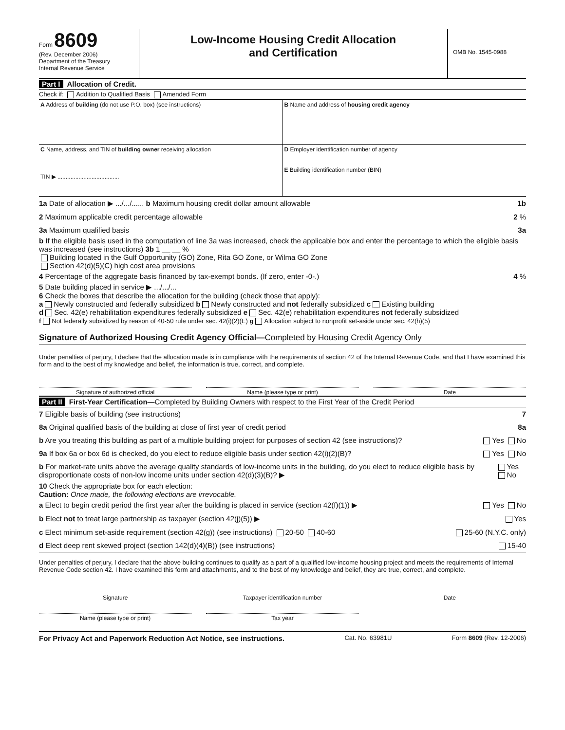Form 8609
(Rev. December 2006)
Department of the Treasury
Internal Revenue Service
Low-Income Housing Credit Allocation
and Certification
OMB No. 1545-0988
Part I Allocation of Credit.
Check if: Addition to Qualified Basis Amended Form
A Address of building (do not use P.O. box) (see instructions)
B Name and address of housing credit agency
C Name, address, and TIN of building owner receiving allocation
TIN ▶ ......................................
D Employer identification number of agency
E Building identification number (BIN)
1a Date of allocation ▶ .../.../...... b Maximum housing credit dollar amount allowable 1b
2 Maximum applicable credit percentage allowable 2 %
3a Maximum qualified basis 3a
b If the eligible basis used in the computation of line 3a was increased, check the applicable box and enter the percentage to which the eligible basis was increased (see instructions) 3b 1 __ __ %
Building located in the Gulf Opportunity (GO) Zone, Rita GO Zone, or Wilma GO Zone
Section 42(d)(5)(C) high cost area provisions
4 Percentage of the aggregate basis financed by tax-exempt bonds. (If zero, enter -0-.) 4 %
5 Date building placed in service ▶ .../.../...
6 Check the boxes that describe the allocation for the building (check those that apply):
a Newly constructed and federally subsidized b Newly constructed and not federally subsidized c Existing building
d Sec. 42(e) rehabilitation expenditures federally subsidized e Sec. 42(e) rehabilitation expenditures not federally subsidized
f Not federally subsidized by reason of 40-50 rule under sec. 42(i)(2)(E) g Allocation subject to nonprofit set-aside under sec. 42(h)(5)
Signature of Authorized Housing Credit Agency Official—Completed by Housing Credit Agency Only
Under penalties of perjury, I declare that the allocation made is in compliance with the requirements of section 42 of the Internal Revenue Code, and that I have examined this form and to the best of my knowledge and belief, the information is true, correct, and complete.
Signature of authorized official
Name (please type or print) Date
Part II First-Year Certification—Completed by Building Owners with respect to the First Year of the Credit Period
7 Eligible basis of building (see instructions) 7
8a Original qualified basis of the building at close of first year of credit period 8a
b Are you treating this building as part of a multiple building project for purposes of section 42 (see instructions)? Yes No
9a If box 6a or box 6d is checked, do you elect to reduce eligible basis under section 42(i)(2)(B)? Yes No
b For market-rate units above the average quality standards of low-income units in the building, do you elect to reduce eligible basis by disproportionate costs of non-low income units under section 42(d)(3)(B)? ▶ Yes No
10 Check the appropriate box for each election:
Caution: Once made, the following elections are irrevocable.
a Elect to begin credit period the first year after the building is placed in service (section 42(f)(1)) ▶ Yes No
b Elect not to treat large partnership as taxpayer (section 42(j)(5)) ▶ Yes
c Elect minimum set-aside requirement (section 42(g)) (see instructions) 20-50 40-60 25-60 (N.Y.C. only)
d Elect deep rent skewed project (section 142(d)(4)(B)) (see instructions) 15-40
Under penalties of perjury, I declare that the above building continues to qualify as a part of a qualified low-income housing project and meets the requirements of Internal Revenue Code section 42. I have examined this form and attachments, and to the best of my knowledge and belief, they are true, correct, and complete.
Signature Taxpayer identification number Date
Name (please type or print) Tax year
For Privacy Act and Paperwork Reduction Act Notice, see instructions. Cat. No. 63981U Form 8609 (Rev. 12-2006)